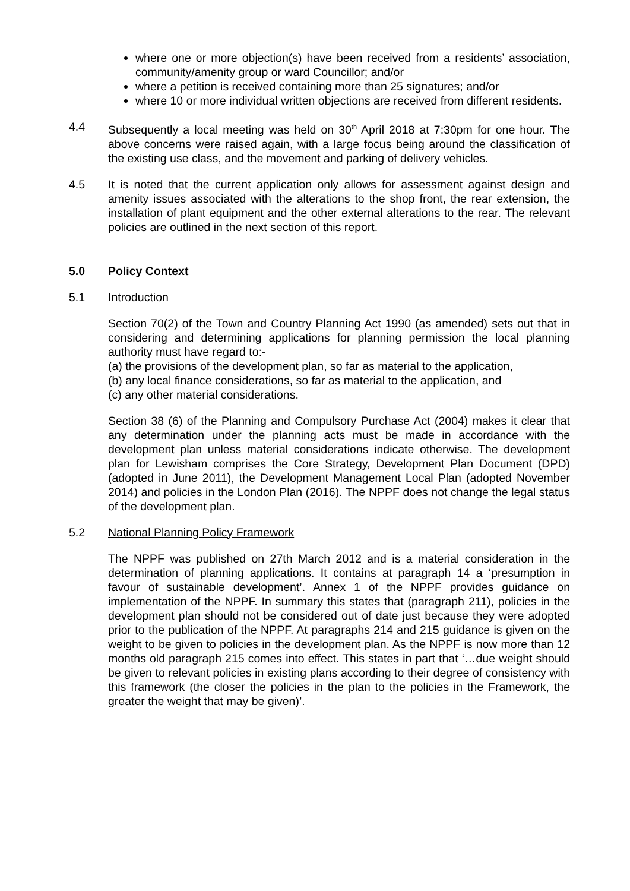where one or more objection(s) have been received from a residents’ association, community/amenity group or ward Councillor; and/or
where a petition is received containing more than 25 signatures; and/or
where 10 or more individual written objections are received from different residents.
4.4 Subsequently a local meeting was held on 30<sup>th</sup> April 2018 at 7:30pm for one hour. The above concerns were raised again, with a large focus being around the classification of the existing use class, and the movement and parking of delivery vehicles.
4.5 It is noted that the current application only allows for assessment against design and amenity issues associated with the alterations to the shop front, the rear extension, the installation of plant equipment and the other external alterations to the rear. The relevant policies are outlined in the next section of this report.
5.0 Policy Context
5.1 Introduction
Section 70(2) of the Town and Country Planning Act 1990 (as amended) sets out that in considering and determining applications for planning permission the local planning authority must have regard to:-
(a) the provisions of the development plan, so far as material to the application,
(b) any local finance considerations, so far as material to the application, and
(c) any other material considerations.
Section 38 (6) of the Planning and Compulsory Purchase Act (2004) makes it clear that any determination under the planning acts must be made in accordance with the development plan unless material considerations indicate otherwise. The development plan for Lewisham comprises the Core Strategy, Development Plan Document (DPD) (adopted in June 2011), the Development Management Local Plan (adopted November 2014) and policies in the London Plan (2016). The NPPF does not change the legal status of the development plan.
5.2 National Planning Policy Framework
The NPPF was published on 27th March 2012 and is a material consideration in the determination of planning applications. It contains at paragraph 14 a ‘presumption in favour of sustainable development’. Annex 1 of the NPPF provides guidance on implementation of the NPPF. In summary this states that (paragraph 211), policies in the development plan should not be considered out of date just because they were adopted prior to the publication of the NPPF. At paragraphs 214 and 215 guidance is given on the weight to be given to policies in the development plan. As the NPPF is now more than 12 months old paragraph 215 comes into effect. This states in part that ‘…due weight should be given to relevant policies in existing plans according to their degree of consistency with this framework (the closer the policies in the plan to the policies in the Framework, the greater the weight that may be given)’.